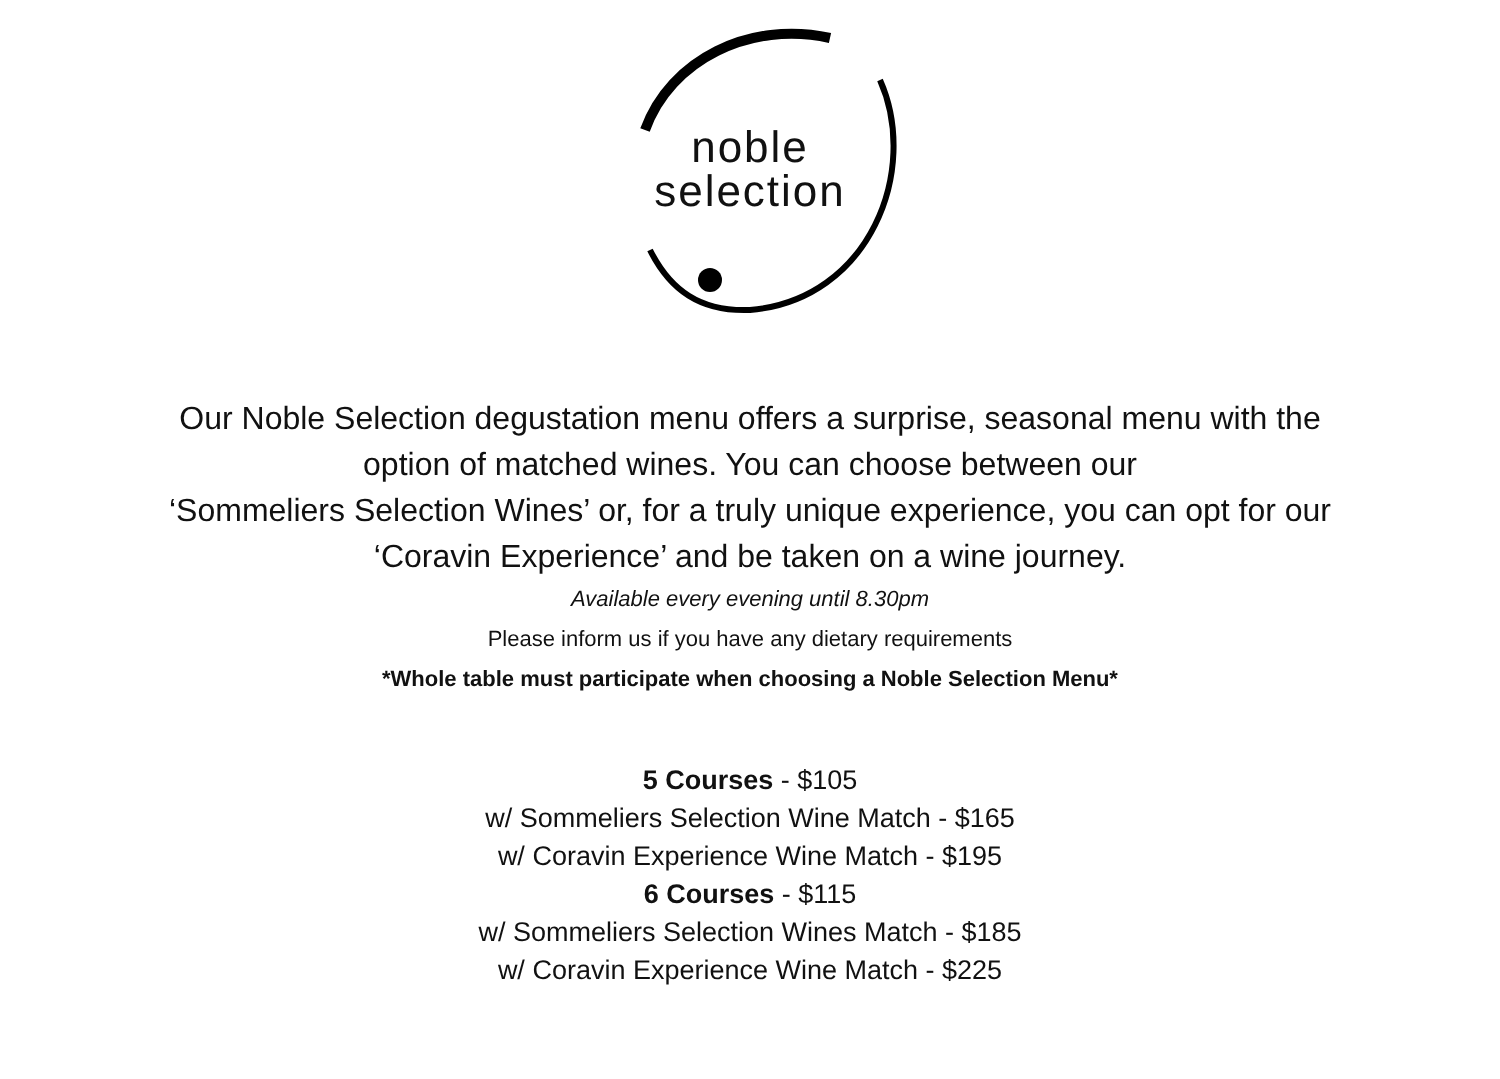noble
selection
Our Noble Selection degustation menu offers a surprise, seasonal menu with the
option of matched wines. You can choose between our
‘Sommeliers Selection Wines’ or, for a truly unique experience, you can opt for our
‘Coravin Experience’ and be taken on a wine journey.
Available every evening until 8.30pm
Please inform us if you have any dietary requirements
*Whole table must participate when choosing a Noble Selection Menu*
5 Courses - $105
w/ Sommeliers Selection Wine Match - $165
w/ Coravin Experience Wine Match - $195
6 Courses - $115
w/ Sommeliers Selection Wines Match - $185
w/ Coravin Experience Wine Match - $225